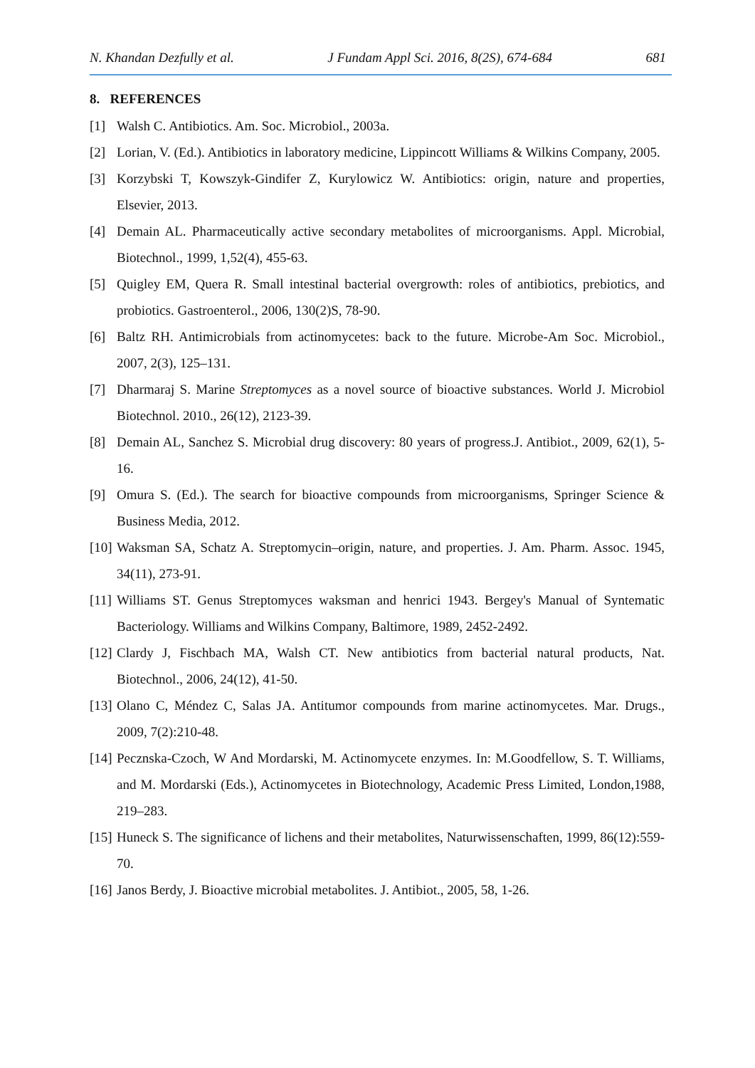N. Khandan Dezfully et al. J Fundam Appl Sci. 2016, 8(2S), 674-684 681
8. REFERENCES
[1] Walsh C. Antibiotics. Am. Soc. Microbiol., 2003a.
[2] Lorian, V. (Ed.). Antibiotics in laboratory medicine, Lippincott Williams & Wilkins Company, 2005.
[3] Korzybski T, Kowszyk-Gindifer Z, Kurylowicz W. Antibiotics: origin, nature and properties, Elsevier, 2013.
[4] Demain AL. Pharmaceutically active secondary metabolites of microorganisms. Appl. Microbial, Biotechnol., 1999, 1,52(4), 455-63.
[5] Quigley EM, Quera R. Small intestinal bacterial overgrowth: roles of antibiotics, prebiotics, and probiotics. Gastroenterol., 2006, 130(2)S, 78-90.
[6] Baltz RH. Antimicrobials from actinomycetes: back to the future. Microbe-Am Soc. Microbiol., 2007, 2(3), 125–131.
[7] Dharmaraj S. Marine Streptomyces as a novel source of bioactive substances. World J. Microbiol Biotechnol. 2010., 26(12), 2123-39.
[8] Demain AL, Sanchez S. Microbial drug discovery: 80 years of progress.J. Antibiot., 2009, 62(1), 5-16.
[9] Omura S. (Ed.). The search for bioactive compounds from microorganisms, Springer Science & Business Media, 2012.
[10] Waksman SA, Schatz A. Streptomycin–origin, nature, and properties. J. Am. Pharm. Assoc. 1945, 34(11), 273-91.
[11] Williams ST. Genus Streptomyces waksman and henrici 1943. Bergey's Manual of Syntematic Bacteriology. Williams and Wilkins Company, Baltimore, 1989, 2452-2492.
[12] Clardy J, Fischbach MA, Walsh CT. New antibiotics from bacterial natural products, Nat. Biotechnol., 2006, 24(12), 41-50.
[13] Olano C, Méndez C, Salas JA. Antitumor compounds from marine actinomycetes. Mar. Drugs., 2009, 7(2):210-48.
[14] Pecznska-Czoch, W And Mordarski, M. Actinomycete enzymes. In: M.Goodfellow, S. T. Williams, and M. Mordarski (Eds.), Actinomycetes in Biotechnology, Academic Press Limited, London,1988, 219–283.
[15] Huneck S. The significance of lichens and their metabolites, Naturwissenschaften, 1999, 86(12):559-70.
[16] Janos Berdy, J. Bioactive microbial metabolites. J. Antibiot., 2005, 58, 1-26.